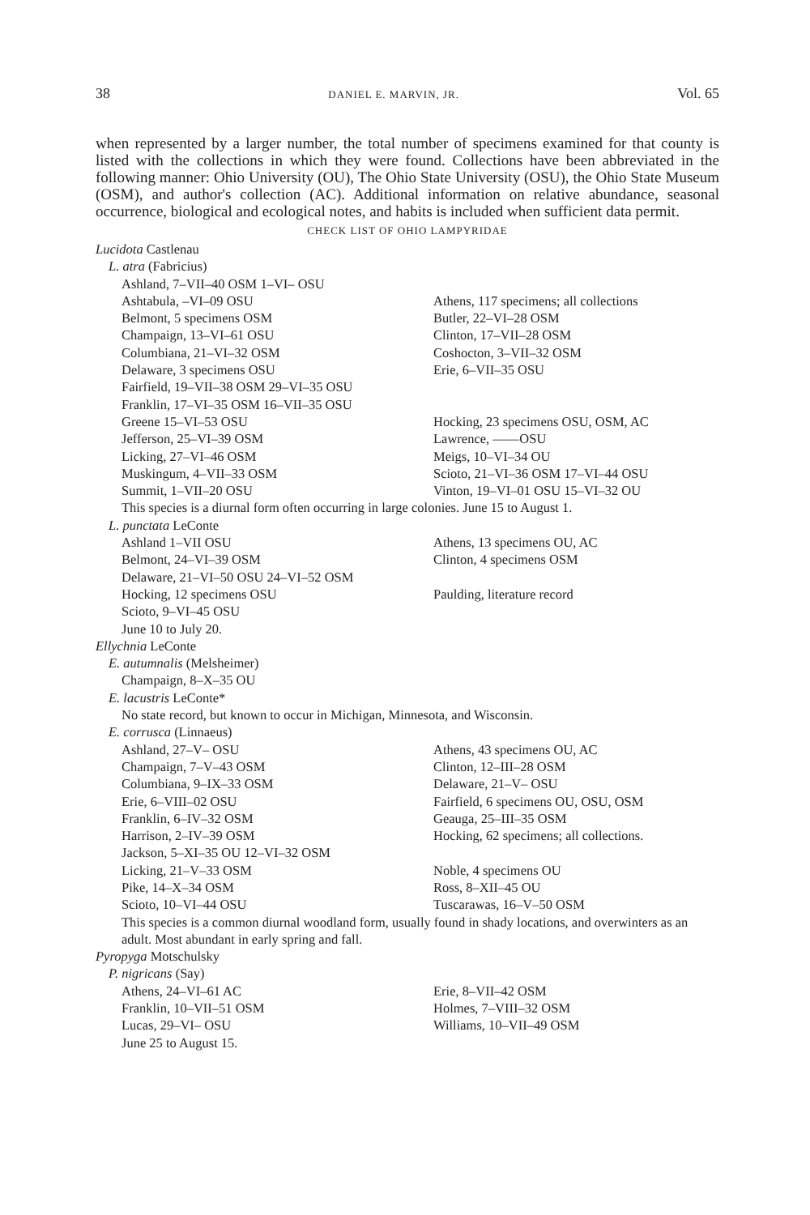38 DANIEL E. MARVIN, JR. Vol. 65
when represented by a larger number, the total number of specimens examined for that county is listed with the collections in which they were found. Collections have been abbreviated in the following manner: Ohio University (OU), The Ohio State University (OSU), the Ohio State Museum (OSM), and author's collection (AC). Additional information on relative abundance, seasonal occurrence, biological and ecological notes, and habits is included when sufficient data permit.
CHECK LIST OF OHIO LAMPYRIDAE
| Lucidota Castlenau | |
| L. atra (Fabricius) | |
| Ashland, 7–VII–40 OSM 1–VI– OSU | |
| Ashtabula, –VI–09 OSU | Athens, 117 specimens; all collections |
| Belmont, 5 specimens OSM | Butler, 22–VI–28 OSM |
| Champaign, 13–VI–61 OSU | Clinton, 17–VII–28 OSM |
| Columbiana, 21–VI–32 OSM | Coshocton, 3–VII–32 OSM |
| Delaware, 3 specimens OSU | Erie, 6–VII–35 OSU |
| Fairfield, 19–VII–38 OSM 29–VI–35 OSU | |
| Franklin, 17–VI–35 OSM 16–VII–35 OSU | |
| Greene 15–VI–53 OSU | Hocking, 23 specimens OSU, OSM, AC |
| Jefferson, 25–VI–39 OSM | Lawrence, ——OSU |
| Licking, 27–VI–46 OSM | Meigs, 10–VI–34 OU |
| Muskingum, 4–VII–33 OSM | Scioto, 21–VI–36 OSM 17–VI–44 OSU |
| Summit, 1–VII–20 OSU | Vinton, 19–VI–01 OSU 15–VI–32 OU |
| This species is a diurnal form often occurring in large colonies. June 15 to August 1. | |
| L. punctata LeConte | |
| Ashland 1–VII OSU | Athens, 13 specimens OU, AC |
| Belmont, 24–VI–39 OSM | Clinton, 4 specimens OSM |
| Delaware, 21–VI–50 OSU 24–VI–52 OSM | |
| Hocking, 12 specimens OSU | Paulding, literature record |
| Scioto, 9–VI–45 OSU | |
| June 10 to July 20. | |
| Ellychnia LeConte | |
| E. autumnalis (Melsheimer) | |
| Champaign, 8–X–35 OU | |
| E. lacustris LeConte* | |
| No state record, but known to occur in Michigan, Minnesota, and Wisconsin. | |
| E. corrusca (Linnaeus) | |
| Ashland, 27–V– OSU | Athens, 43 specimens OU, AC |
| Champaign, 7–V–43 OSM | Clinton, 12–III–28 OSM |
| Columbiana, 9–IX–33 OSM | Delaware, 21–V– OSU |
| Erie, 6–VIII–02 OSU | Fairfield, 6 specimens OU, OSU, OSM |
| Franklin, 6–IV–32 OSM | Geauga, 25–III–35 OSM |
| Harrison, 2–IV–39 OSM | Hocking, 62 specimens; all collections. |
| Jackson, 5–XI–35 OU 12–VI–32 OSM | |
| Licking, 21–V–33 OSM | Noble, 4 specimens OU |
| Pike, 14–X–34 OSM | Ross, 8–XII–45 OU |
| Scioto, 10–VI–44 OSU | Tuscarawas, 16–V–50 OSM |
| This species is a common diurnal woodland form, usually found in shady locations, and overwinters as an adult. Most abundant in early spring and fall. | |
| Pyropyga Motschulsky | |
| P. nigricans (Say) | |
| Athens, 24–VI–61 AC | Erie, 8–VII–42 OSM |
| Franklin, 10–VII–51 OSM | Holmes, 7–VIII–32 OSM |
| Lucas, 29–VI– OSU | Williams, 10–VII–49 OSM |
| June 25 to August 15. | |